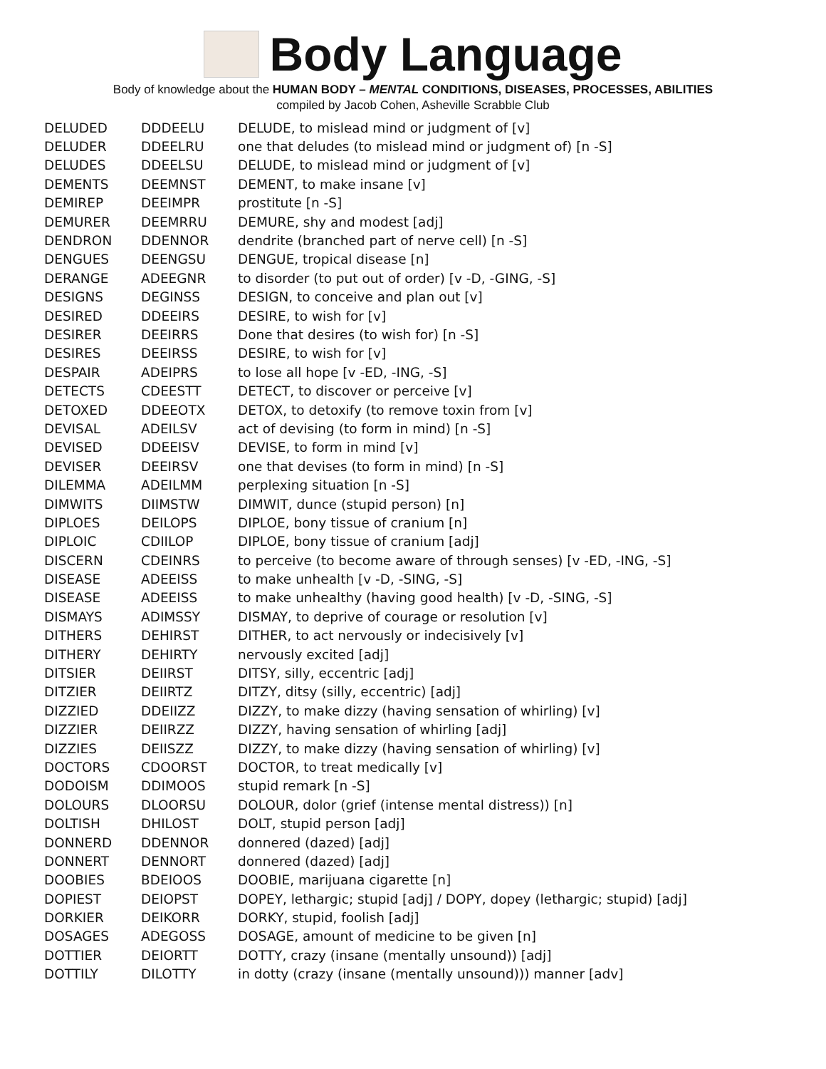Body Language
Body of knowledge about the HUMAN BODY – MENTAL CONDITIONS, DISEASES, PROCESSES, ABILITIES
compiled by Jacob Cohen, Asheville Scrabble Club
| DELUDED | DDDEELU | DELUDE, to mislead mind or judgment of [v] |
| DELUDER | DDEELRU | one that deludes (to mislead mind or judgment of) [n -S] |
| DELUDES | DDEELSU | DELUDE, to mislead mind or judgment of [v] |
| DEMENTS | DEEMNST | DEMENT, to make insane [v] |
| DEMIREP | DEEIMPR | prostitute [n -S] |
| DEMURER | DEEMRRU | DEMURE, shy and modest [adj] |
| DENDRON | DDENNOR | dendrite (branched part of nerve cell) [n -S] |
| DENGUES | DEENGSU | DENGUE, tropical disease [n] |
| DERANGE | ADEEGNR | to disorder (to put out of order) [v -D, -GING, -S] |
| DESIGNS | DEGINSS | DESIGN, to conceive and plan out [v] |
| DESIRED | DDEEIRS | DESIRE, to wish for [v] |
| DESIRER | DEEIRRS | Done that desires (to wish for) [n -S] |
| DESIRES | DEEIRSS | DESIRE, to wish for [v] |
| DESPAIR | ADEIPRS | to lose all hope [v -ED, -ING, -S] |
| DETECTS | CDEESTT | DETECT, to discover or perceive [v] |
| DETOXED | DDEEOTX | DETOX, to detoxify (to remove toxin from [v] |
| DEVISAL | ADEILSV | act of devising (to form in mind) [n -S] |
| DEVISED | DDEEISV | DEVISE, to form in mind [v] |
| DEVISER | DEEIRSV | one that devises (to form in mind) [n -S] |
| DILEMMA | ADEILMM | perplexing situation [n -S] |
| DIMWITS | DIIMSTW | DIMWIT, dunce (stupid person) [n] |
| DIPLOES | DEILOPS | DIPLOE, bony tissue of cranium [n] |
| DIPLOIC | CDIILOP | DIPLOE, bony tissue of cranium [adj] |
| DISCERN | CDEINRS | to perceive (to become aware of through senses) [v -ED, -ING, -S] |
| DISEASE | ADEEISS | to make unhealth [v -D, -SING, -S] |
| DISEASE | ADEEISS | to make unhealthy (having good health) [v -D, -SING, -S] |
| DISMAYS | ADIMSSY | DISMAY, to deprive of courage or resolution [v] |
| DITHERS | DEHIRST | DITHER, to act nervously or indecisively [v] |
| DITHERY | DEHIRTY | nervously excited [adj] |
| DITSIER | DEIIRST | DITSY, silly, eccentric [adj] |
| DITZIER | DEIIRTZ | DITZY, ditsy (silly, eccentric) [adj] |
| DIZZIED | DDEIIZZ | DIZZY, to make dizzy (having sensation of whirling) [v] |
| DIZZIER | DEIIRZZ | DIZZY, having sensation of whirling [adj] |
| DIZZIES | DEIISZZ | DIZZY, to make dizzy (having sensation of whirling) [v] |
| DOCTORS | CDOORST | DOCTOR, to treat medically [v] |
| DODOISM | DDIMOOS | stupid remark [n -S] |
| DOLOURS | DLOORSU | DOLOUR, dolor (grief (intense mental distress)) [n] |
| DOLTISH | DHILOST | DOLT, stupid person [adj] |
| DONNERD | DDENNOR | donnered (dazed) [adj] |
| DONNERT | DENNORT | donnered (dazed) [adj] |
| DOOBIES | BDEIOOS | DOOBIE, marijuana cigarette [n] |
| DOPIEST | DEIOPST | DOPEY, lethargic; stupid [adj] / DOPY, dopey (lethargic; stupid) [adj] |
| DORKIER | DEIKORR | DORKY, stupid, foolish [adj] |
| DOSAGES | ADEGOSS | DOSAGE, amount of medicine to be given [n] |
| DOTTIER | DEIORTT | DOTTY, crazy (insane (mentally unsound)) [adj] |
| DOTTILY | DILOTTY | in dotty (crazy (insane (mentally unsound))) manner [adv] |